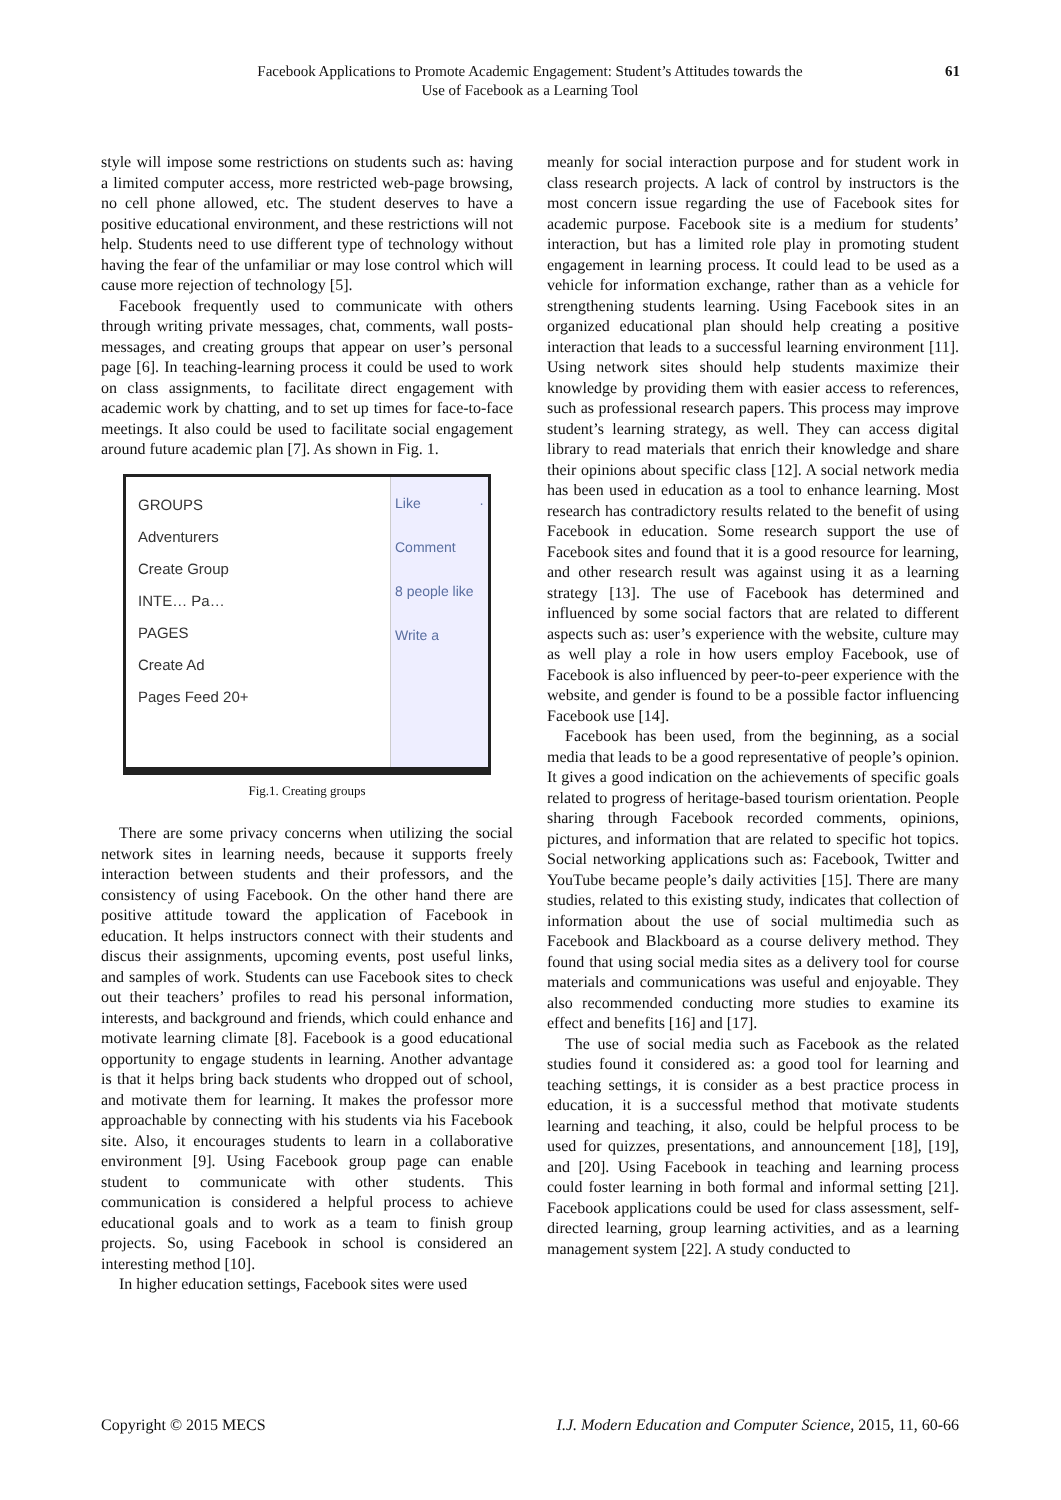Facebook Applications to Promote Academic Engagement: Student’s Attitudes towards the
Use of Facebook as a Learning Tool
61
style will impose some restrictions on students such as: having a limited computer access, more restricted web-page browsing, no cell phone allowed, etc. The student deserves to have a positive educational environment, and these restrictions will not help. Students need to use different type of technology without having the fear of the unfamiliar or may lose control which will cause more rejection of technology [5].
Facebook frequently used to communicate with others through writing private messages, chat, comments, wall posts-messages, and creating groups that appear on user’s personal page [6]. In teaching-learning process it could be used to work on class assignments, to facilitate direct engagement with academic work by chatting, and to set up times for face-to-face meetings. It also could be used to facilitate social engagement around future academic plan [7]. As shown in Fig. 1.
GROUPS
Adventurers
Create Group
INTE… Pa…
PAGES
Create Ad
Pages Feed 20+
Like · Comment
8 people like
Write a
Fig.1. Creating groups
There are some privacy concerns when utilizing the social network sites in learning needs, because it supports freely interaction between students and their professors, and the consistency of using Facebook. On the other hand there are positive attitude toward the application of Facebook in education. It helps instructors connect with their students and discus their assignments, upcoming events, post useful links, and samples of work. Students can use Facebook sites to check out their teachers’ profiles to read his personal information, interests, and background and friends, which could enhance and motivate learning climate [8]. Facebook is a good educational opportunity to engage students in learning. Another advantage is that it helps bring back students who dropped out of school, and motivate them for learning. It makes the professor more approachable by connecting with his students via his Facebook site. Also, it encourages students to learn in a collaborative environment [9]. Using Facebook group page can enable student to communicate with other students. This communication is considered a helpful process to achieve educational goals and to work as a team to finish group projects. So, using Facebook in school is considered an interesting method [10].
In higher education settings, Facebook sites were used
meanly for social interaction purpose and for student work in class research projects. A lack of control by instructors is the most concern issue regarding the use of Facebook sites for academic purpose. Facebook site is a medium for students’ interaction, but has a limited role play in promoting student engagement in learning process. It could lead to be used as a vehicle for information exchange, rather than as a vehicle for strengthening students learning. Using Facebook sites in an organized educational plan should help creating a positive interaction that leads to a successful learning environment [11]. Using network sites should help students maximize their knowledge by providing them with easier access to references, such as professional research papers. This process may improve student’s learning strategy, as well. They can access digital library to read materials that enrich their knowledge and share their opinions about specific class [12]. A social network media has been used in education as a tool to enhance learning. Most research has contradictory results related to the benefit of using Facebook in education. Some research support the use of Facebook sites and found that it is a good resource for learning, and other research result was against using it as a learning strategy [13]. The use of Facebook has determined and influenced by some social factors that are related to different aspects such as: user’s experience with the website, culture may as well play a role in how users employ Facebook, use of Facebook is also influenced by peer-to-peer experience with the website, and gender is found to be a possible factor influencing Facebook use [14].
Facebook has been used, from the beginning, as a social media that leads to be a good representative of people’s opinion. It gives a good indication on the achievements of specific goals related to progress of heritage-based tourism orientation. People sharing through Facebook recorded comments, opinions, pictures, and information that are related to specific hot topics. Social networking applications such as: Facebook, Twitter and YouTube became people’s daily activities [15]. There are many studies, related to this existing study, indicates that collection of information about the use of social multimedia such as Facebook and Blackboard as a course delivery method. They found that using social media sites as a delivery tool for course materials and communications was useful and enjoyable. They also recommended conducting more studies to examine its effect and benefits [16] and [17].
The use of social media such as Facebook as the related studies found it considered as: a good tool for learning and teaching settings, it is consider as a best practice process in education, it is a successful method that motivate students learning and teaching, it also, could be helpful process to be used for quizzes, presentations, and announcement [18], [19], and [20]. Using Facebook in teaching and learning process could foster learning in both formal and informal setting [21]. Facebook applications could be used for class assessment, self-directed learning, group learning activities, and as a learning management system [22]. A study conducted to
Copyright © 2015 MECS I.J. Modern Education and Computer Science, 2015, 11, 60-66